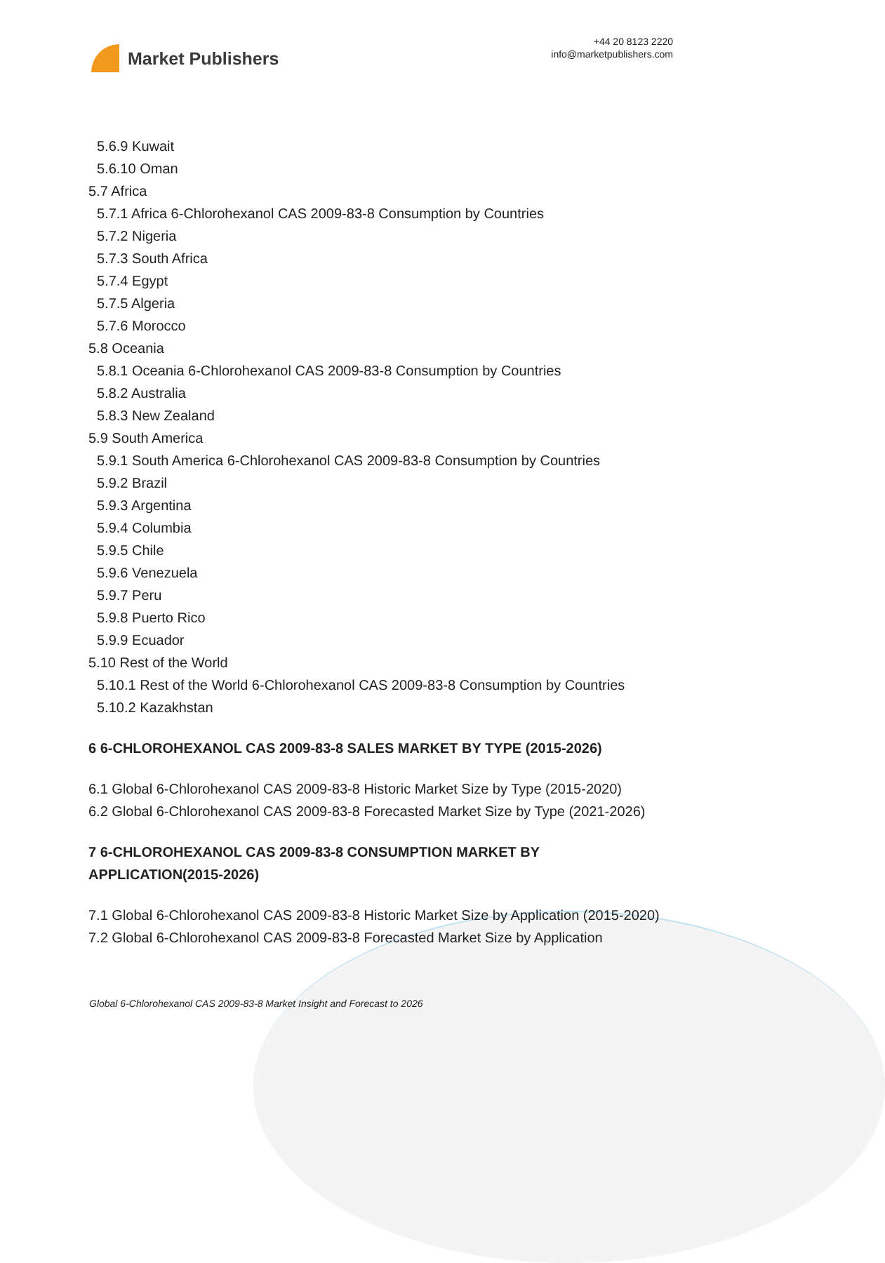Market Publishers
+44 20 8123 2220
info@marketpublishers.com
5.6.9 Kuwait
5.6.10 Oman
5.7 Africa
5.7.1 Africa 6-Chlorohexanol CAS 2009-83-8 Consumption by Countries
5.7.2 Nigeria
5.7.3 South Africa
5.7.4 Egypt
5.7.5 Algeria
5.7.6 Morocco
5.8 Oceania
5.8.1 Oceania 6-Chlorohexanol CAS 2009-83-8 Consumption by Countries
5.8.2 Australia
5.8.3 New Zealand
5.9 South America
5.9.1 South America 6-Chlorohexanol CAS 2009-83-8 Consumption by Countries
5.9.2 Brazil
5.9.3 Argentina
5.9.4 Columbia
5.9.5 Chile
5.9.6 Venezuela
5.9.7 Peru
5.9.8 Puerto Rico
5.9.9 Ecuador
5.10 Rest of the World
5.10.1 Rest of the World 6-Chlorohexanol CAS 2009-83-8 Consumption by Countries
5.10.2 Kazakhstan
6 6-CHLOROHEXANOL CAS 2009-83-8 SALES MARKET BY TYPE (2015-2026)
6.1 Global 6-Chlorohexanol CAS 2009-83-8 Historic Market Size by Type (2015-2020)
6.2 Global 6-Chlorohexanol CAS 2009-83-8 Forecasted Market Size by Type (2021-2026)
7 6-CHLOROHEXANOL CAS 2009-83-8 CONSUMPTION MARKET BY APPLICATION(2015-2026)
7.1 Global 6-Chlorohexanol CAS 2009-83-8 Historic Market Size by Application (2015-2020)
7.2 Global 6-Chlorohexanol CAS 2009-83-8 Forecasted Market Size by Application
Global 6-Chlorohexanol CAS 2009-83-8 Market Insight and Forecast to 2026